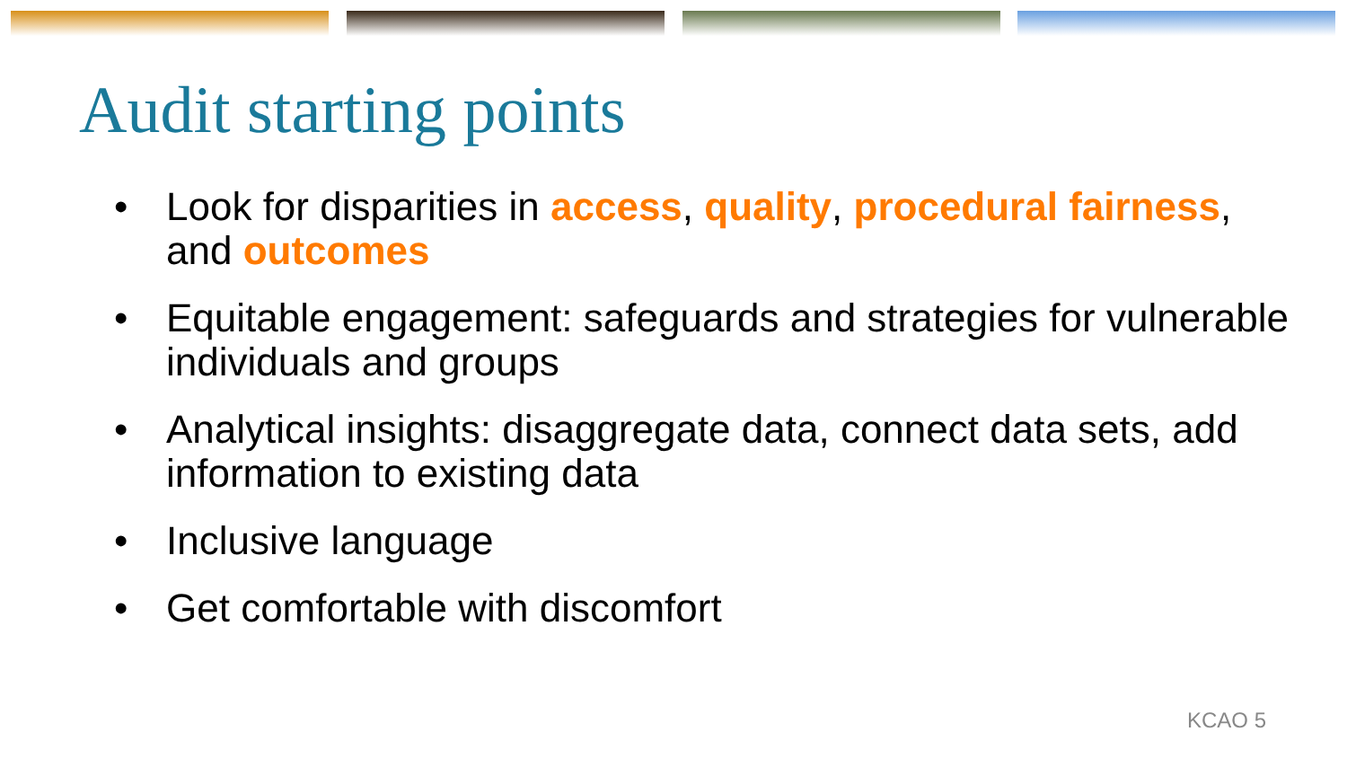Audit starting points
• Look for disparities in access, quality, procedural fairness, and outcomes
• Equitable engagement: safeguards and strategies for vulnerable individuals and groups
• Analytical insights: disaggregate data, connect data sets, add information to existing data
• Inclusive language
• Get comfortable with discomfort
KCAO 5